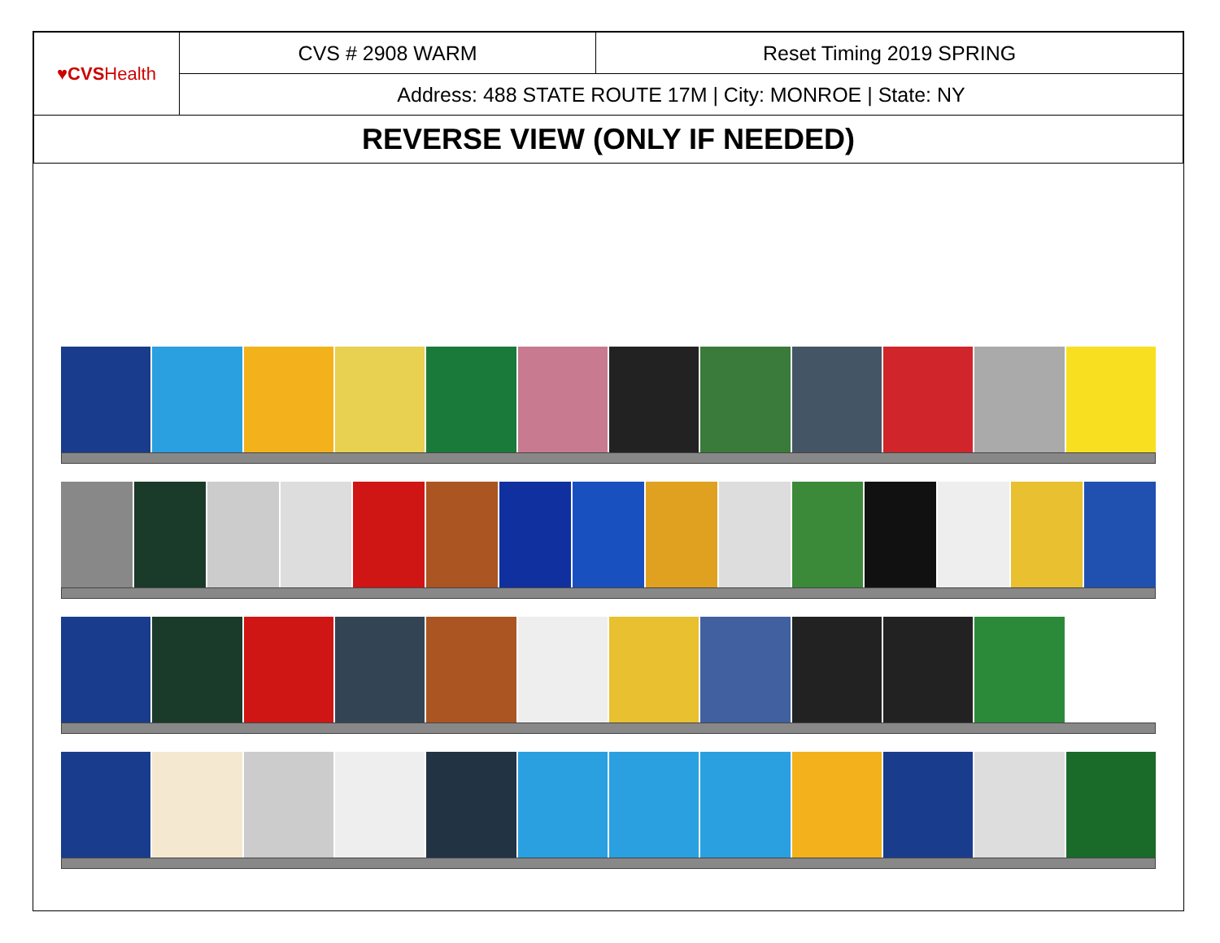| ♥ CVS Health | CVS # 2908 WARM | Reset Timing 2019 SPRING |
| | Address: 488 STATE ROUTE 17M / City: MONROE / State: NY | |
| REVERSE VIEW (ONLY IF NEEDED) | | |